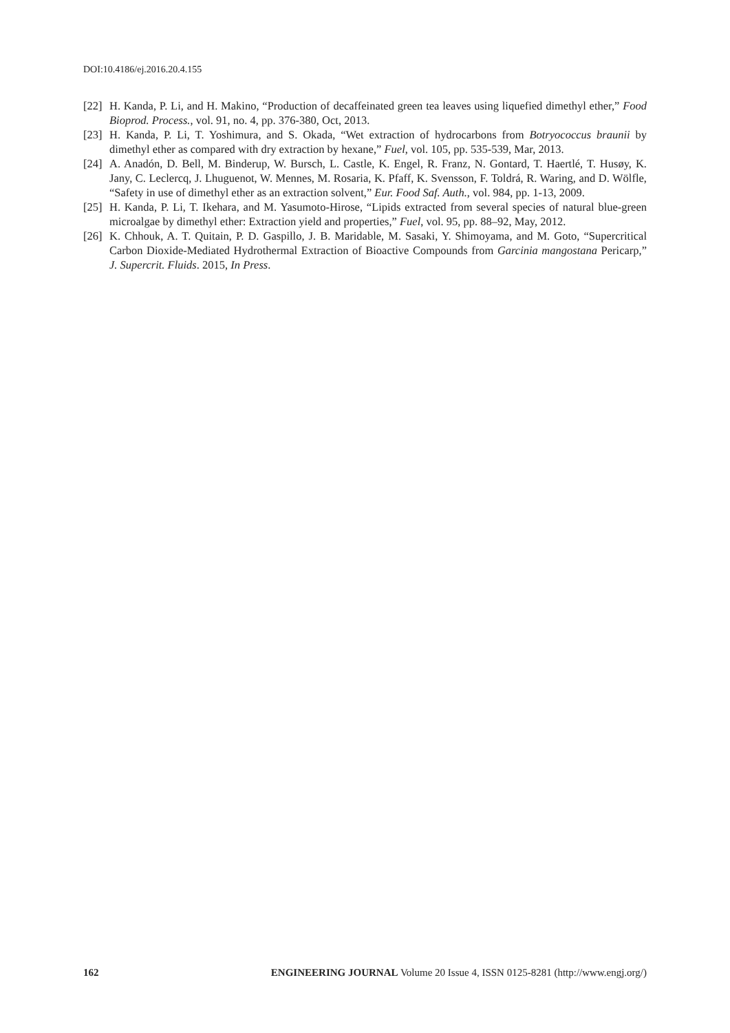DOI:10.4186/ej.2016.20.4.155
[22] H. Kanda, P. Li, and H. Makino, “Production of decaffeinated green tea leaves using liquefied dimethyl ether,” Food Bioprod. Process., vol. 91, no. 4, pp. 376-380, Oct, 2013.
[23] H. Kanda, P. Li, T. Yoshimura, and S. Okada, “Wet extraction of hydrocarbons from Botryococcus braunii by dimethyl ether as compared with dry extraction by hexane,” Fuel, vol. 105, pp. 535-539, Mar, 2013.
[24] A. Anadón, D. Bell, M. Binderup, W. Bursch, L. Castle, K. Engel, R. Franz, N. Gontard, T. Haertlé, T. Husøy, K. Jany, C. Leclercq, J. Lhuguenot, W. Mennes, M. Rosaria, K. Pfaff, K. Svensson, F. Toldrá, R. Waring, and D. Wölfle, “Safety in use of dimethyl ether as an extraction solvent,” Eur. Food Saf. Auth., vol. 984, pp. 1-13, 2009.
[25] H. Kanda, P. Li, T. Ikehara, and M. Yasumoto-Hirose, “Lipids extracted from several species of natural blue-green microalgae by dimethyl ether: Extraction yield and properties,” Fuel, vol. 95, pp. 88–92, May, 2012.
[26] K. Chhouk, A. T. Quitain, P. D. Gaspillo, J. B. Maridable, M. Sasaki, Y. Shimoyama, and M. Goto, “Supercritical Carbon Dioxide-Mediated Hydrothermal Extraction of Bioactive Compounds from Garcinia mangostana Pericarp,” J. Supercrit. Fluids. 2015, In Press.
162 ENGINEERING JOURNAL Volume 20 Issue 4, ISSN 0125-8281 (http://www.engj.org/)